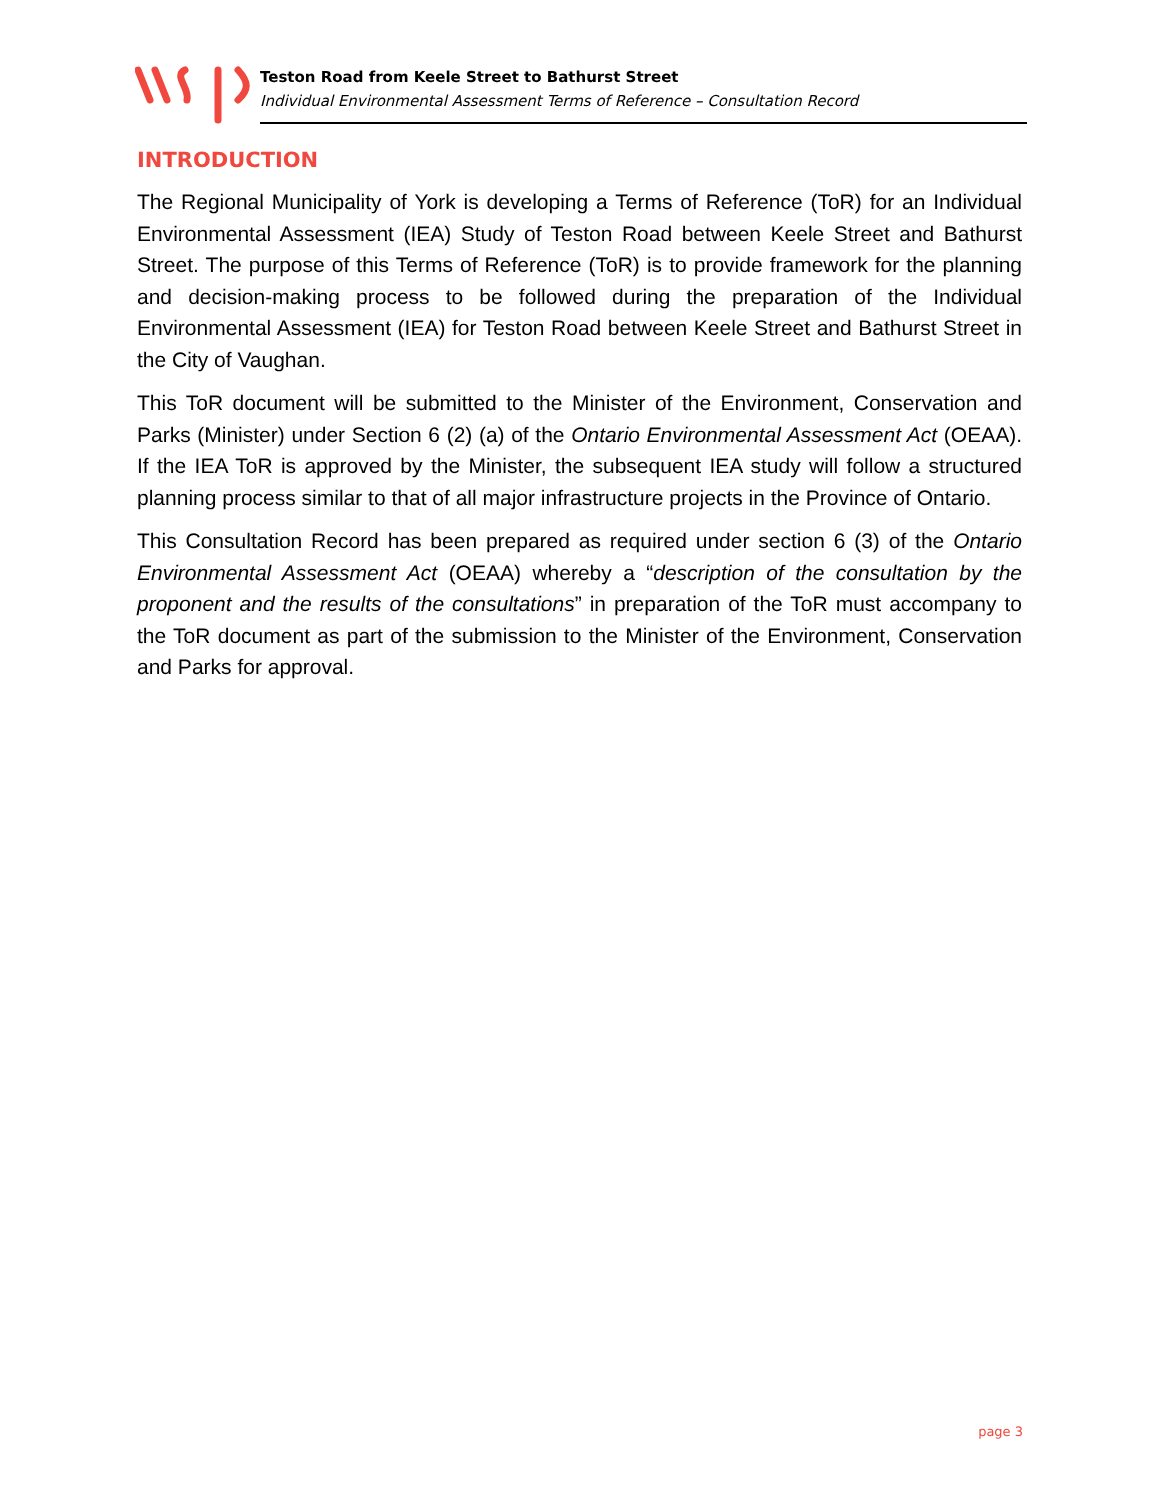Teston Road from Keele Street to Bathurst Street
Individual Environmental Assessment Terms of Reference – Consultation Record
INTRODUCTION
The Regional Municipality of York is developing a Terms of Reference (ToR) for an Individual Environmental Assessment (IEA) Study of Teston Road between Keele Street and Bathurst Street. The purpose of this Terms of Reference (ToR) is to provide framework for the planning and decision-making process to be followed during the preparation of the Individual Environmental Assessment (IEA) for Teston Road between Keele Street and Bathurst Street in the City of Vaughan.
This ToR document will be submitted to the Minister of the Environment, Conservation and Parks (Minister) under Section 6 (2) (a) of the Ontario Environmental Assessment Act (OEAA). If the IEA ToR is approved by the Minister, the subsequent IEA study will follow a structured planning process similar to that of all major infrastructure projects in the Province of Ontario.
This Consultation Record has been prepared as required under section 6 (3) of the Ontario Environmental Assessment Act (OEAA) whereby a “description of the consultation by the proponent and the results of the consultations” in preparation of the ToR must accompany to the ToR document as part of the submission to the Minister of the Environment, Conservation and Parks for approval.
page 3